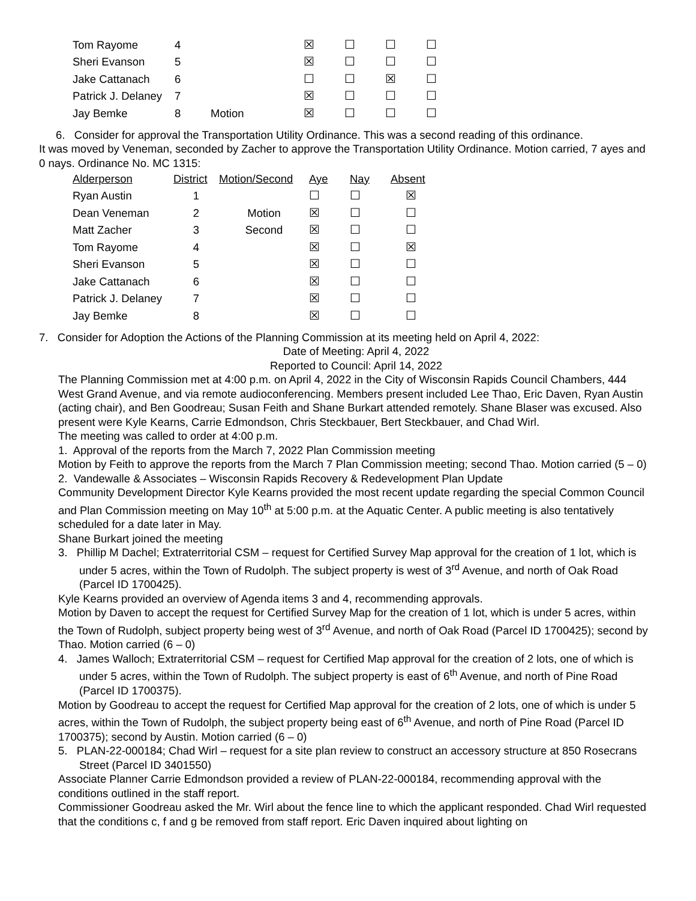| Tom Rayome | 4 | | ☒ | ☐ | ☐ | ☐ |
| Sheri Evanson | 5 | | ☒ | ☐ | ☐ | ☐ |
| Jake Cattanach | 6 | | ☐ | ☐ | ☒ | ☐ |
| Patrick J. Delaney | 7 | | ☒ | ☐ | ☐ | ☐ |
| Jay Bemke | 8 | Motion | ☒ | ☐ | ☐ | ☐ |
6. Consider for approval the Transportation Utility Ordinance. This was a second reading of this ordinance.
It was moved by Veneman, seconded by Zacher to approve the Transportation Utility Ordinance. Motion carried, 7 ayes and 0 nays. Ordinance No. MC 1315:
| Alderperson | District | Motion/Second | Aye | Nay | Absent |
| --- | --- | --- | --- | --- | --- |
| Ryan Austin | 1 | | ☐ | ☐ | ☒ |
| Dean Veneman | 2 | Motion | ☒ | ☐ | ☐ |
| Matt Zacher | 3 | Second | ☒ | ☐ | ☐ |
| Tom Rayome | 4 | | ☒ | ☐ | ☒ |
| Sheri Evanson | 5 | | ☒ | ☐ | ☐ |
| Jake Cattanach | 6 | | ☒ | ☐ | ☐ |
| Patrick J. Delaney | 7 | | ☒ | ☐ | ☐ |
| Jay Bemke | 8 | | ☒ | ☐ | ☐ |
7. Consider for Adoption the Actions of the Planning Commission at its meeting held on April 4, 2022:
Date of Meeting: April 4, 2022
Reported to Council: April 14, 2022
The Planning Commission met at 4:00 p.m. on April 4, 2022 in the City of Wisconsin Rapids Council Chambers, 444 West Grand Avenue, and via remote audioconferencing. Members present included Lee Thao, Eric Daven, Ryan Austin (acting chair), and Ben Goodreau; Susan Feith and Shane Burkart attended remotely. Shane Blaser was excused. Also present were Kyle Kearns, Carrie Edmondson, Chris Steckbauer, Bert Steckbauer, and Chad Wirl.
The meeting was called to order at 4:00 p.m.
1. Approval of the reports from the March 7, 2022 Plan Commission meeting
Motion by Feith to approve the reports from the March 7 Plan Commission meeting; second Thao. Motion carried (5 – 0)
2. Vandewalle & Associates – Wisconsin Rapids Recovery & Redevelopment Plan Update
Community Development Director Kyle Kearns provided the most recent update regarding the special Common Council and Plan Commission meeting on May 10<sup>th</sup> at 5:00 p.m. at the Aquatic Center. A public meeting is also tentatively scheduled for a date later in May.
Shane Burkart joined the meeting
3. Phillip M Dachel; Extraterritorial CSM – request for Certified Survey Map approval for the creation of 1 lot, which is under 5 acres, within the Town of Rudolph. The subject property is west of 3<sup>rd</sup> Avenue, and north of Oak Road (Parcel ID 1700425).
Kyle Kearns provided an overview of Agenda items 3 and 4, recommending approvals.
Motion by Daven to accept the request for Certified Survey Map for the creation of 1 lot, which is under 5 acres, within the Town of Rudolph, subject property being west of 3<sup>rd</sup> Avenue, and north of Oak Road (Parcel ID 1700425); second by Thao. Motion carried (6 – 0)
4. James Walloch; Extraterritorial CSM – request for Certified Map approval for the creation of 2 lots, one of which is under 5 acres, within the Town of Rudolph. The subject property is east of 6<sup>th</sup> Avenue, and north of Pine Road (Parcel ID 1700375).
Motion by Goodreau to accept the request for Certified Map approval for the creation of 2 lots, one of which is under 5 acres, within the Town of Rudolph, the subject property being east of 6<sup>th</sup> Avenue, and north of Pine Road (Parcel ID 1700375); second by Austin. Motion carried (6 – 0)
5. PLAN-22-000184; Chad Wirl – request for a site plan review to construct an accessory structure at 850 Rosecrans Street (Parcel ID 3401550)
Associate Planner Carrie Edmondson provided a review of PLAN-22-000184, recommending approval with the conditions outlined in the staff report.
Commissioner Goodreau asked the Mr. Wirl about the fence line to which the applicant responded. Chad Wirl requested that the conditions c, f and g be removed from staff report. Eric Daven inquired about lighting on